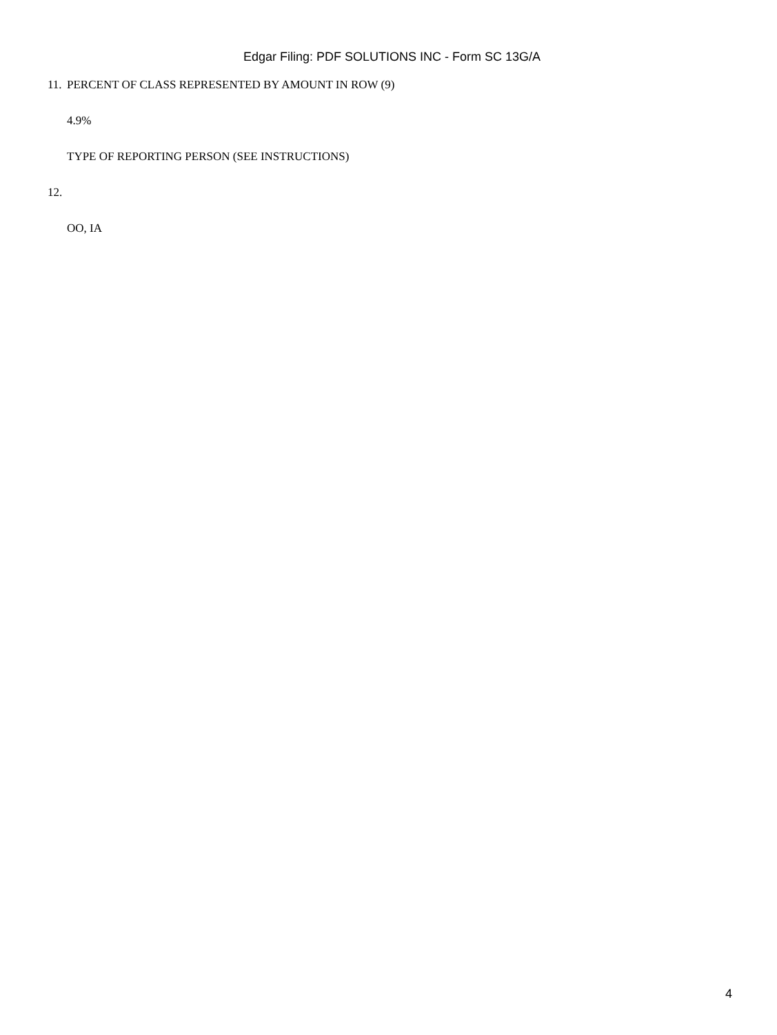Edgar Filing: PDF SOLUTIONS INC - Form SC 13G/A
11. PERCENT OF CLASS REPRESENTED BY AMOUNT IN ROW (9)
4.9%
TYPE OF REPORTING PERSON (SEE INSTRUCTIONS)
12.
OO, IA
4